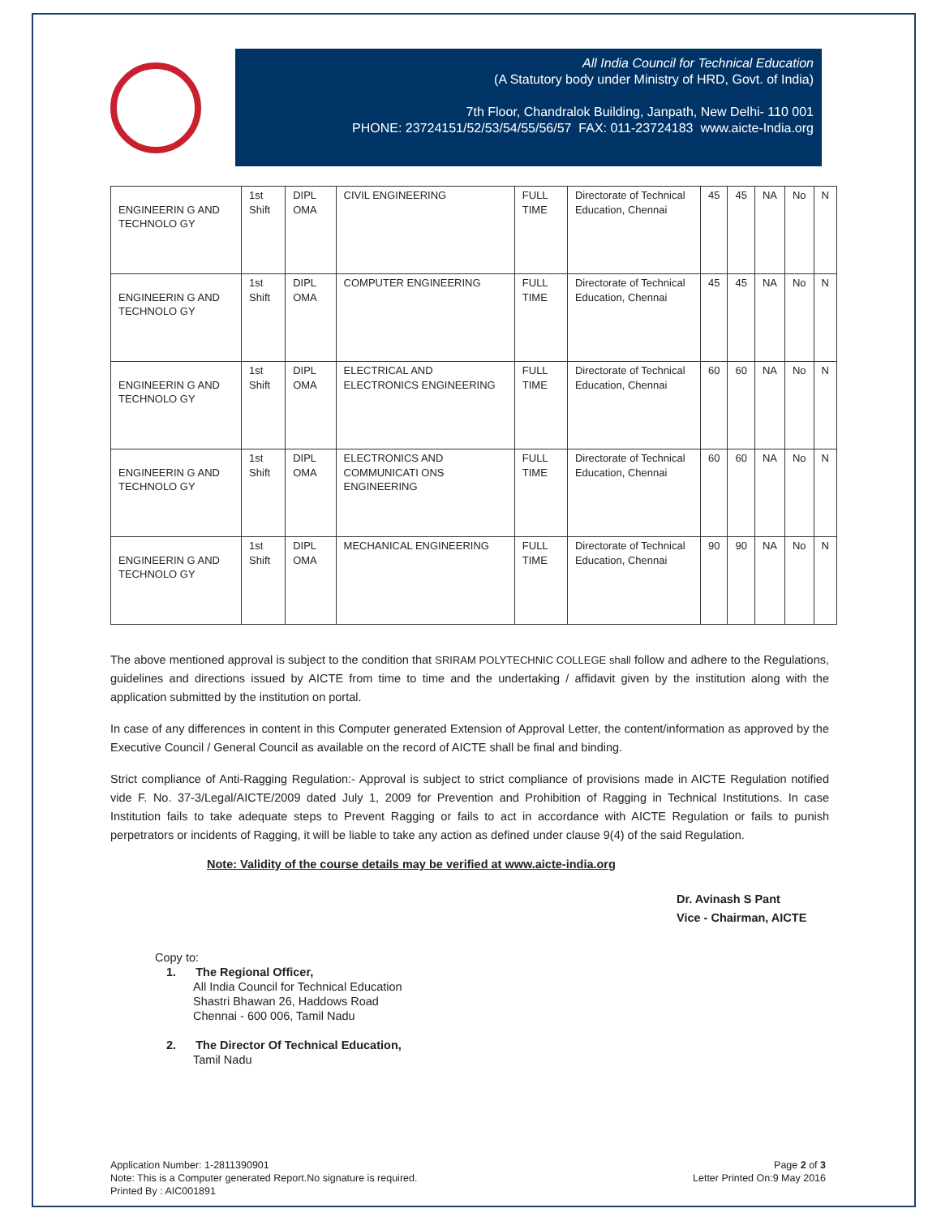All India Council for Technical Education
(A Statutory body under Ministry of HRD, Govt. of India)
7th Floor, Chandralok Building, Janpath, New Delhi- 110 001
PHONE: 23724151/52/53/54/55/56/57 FAX: 011-23724183 www.aicte-India.org
| ENGINEERIN G AND TECHNOLO GY | 1st Shift | DIPL OMA | CIVIL ENGINEERING | FULL TIME | Directorate of Technical Education, Chennai | 45 | 45 | NA | No | N |
| ENGINEERIN G AND TECHNOLO GY | 1st Shift | DIPL OMA | COMPUTER ENGINEERING | FULL TIME | Directorate of Technical Education, Chennai | 45 | 45 | NA | No | N |
| ENGINEERIN G AND TECHNOLO GY | 1st Shift | DIPL OMA | ELECTRICAL AND ELECTRONICS ENGINEERING | FULL TIME | Directorate of Technical Education, Chennai | 60 | 60 | NA | No | N |
| ENGINEERIN G AND TECHNOLO GY | 1st Shift | DIPL OMA | ELECTRONICS AND COMMUNICATI ONS ENGINEERING | FULL TIME | Directorate of Technical Education, Chennai | 60 | 60 | NA | No | N |
| ENGINEERIN G AND TECHNOLO GY | 1st Shift | DIPL OMA | MECHANICAL ENGINEERING | FULL TIME | Directorate of Technical Education, Chennai | 90 | 90 | NA | No | N |
The above mentioned approval is subject to the condition that SRIRAM POLYTECHNIC COLLEGE shall follow and adhere to the Regulations, guidelines and directions issued by AICTE from time to time and the undertaking / affidavit given by the institution along with the application submitted by the institution on portal.
In case of any differences in content in this Computer generated Extension of Approval Letter, the content/information as approved by the Executive Council / General Council as available on the record of AICTE shall be final and binding.
Strict compliance of Anti-Ragging Regulation:- Approval is subject to strict compliance of provisions made in AICTE Regulation notified vide F. No. 37-3/Legal/AICTE/2009 dated July 1, 2009 for Prevention and Prohibition of Ragging in Technical Institutions. In case Institution fails to take adequate steps to Prevent Ragging or fails to act in accordance with AICTE Regulation or fails to punish perpetrators or incidents of Ragging, it will be liable to take any action as defined under clause 9(4) of the said Regulation.
Note: Validity of the course details may be verified at www.aicte-india.org
Dr. Avinash S Pant
Vice - Chairman, AICTE
Copy to:
1. The Regional Officer,
All India Council for Technical Education
Shastri Bhawan 26, Haddows Road
Chennai - 600 006, Tamil Nadu
2. The Director Of Technical Education,
Tamil Nadu
Application Number: 1-2811390901
Note: This is a Computer generated Report.No signature is required.
Printed By : AIC001891
Page 2 of 3
Letter Printed On:9 May 2016